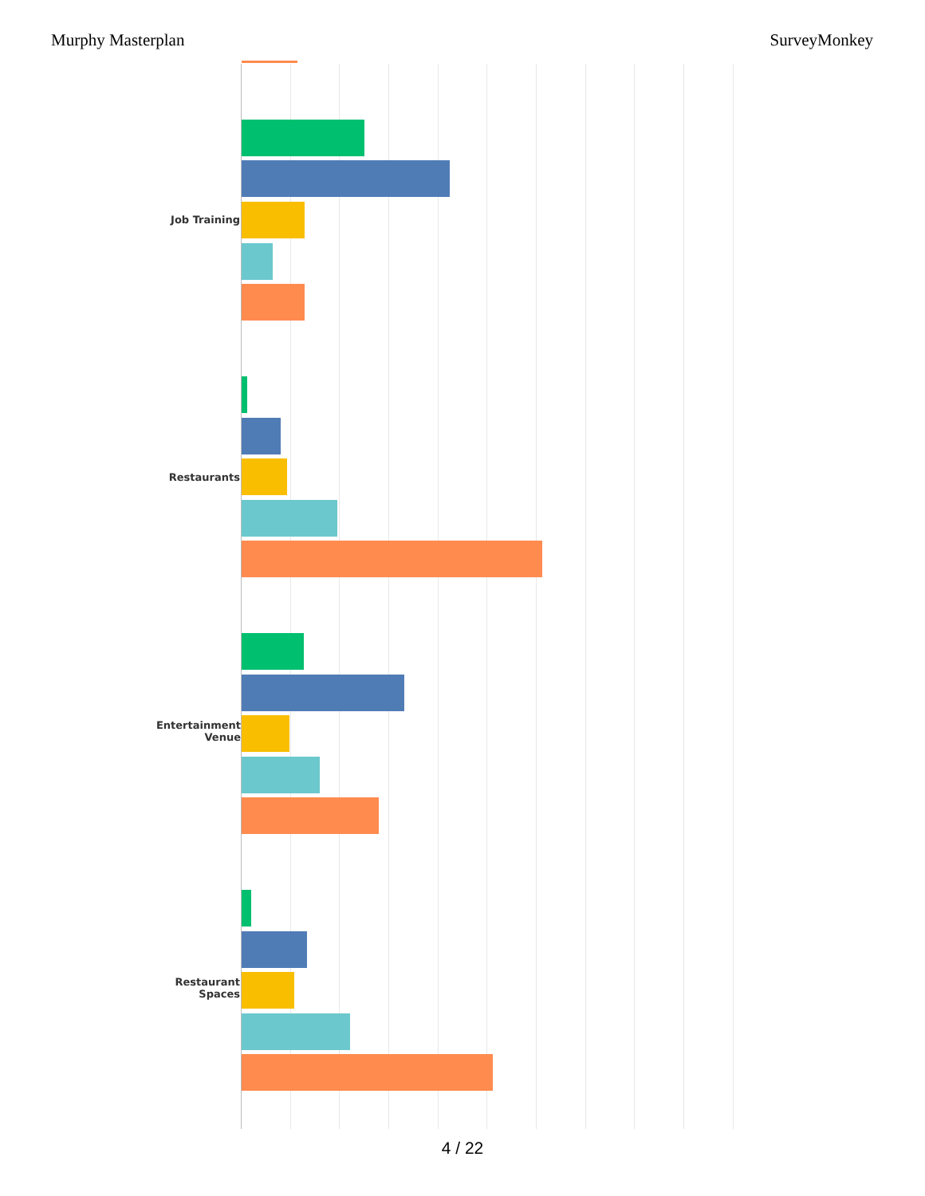Murphy Masterplan SurveyMonkey
Job Training
Restaurants
Entertainment
Venue
Restaurant
Spaces
4 / 22